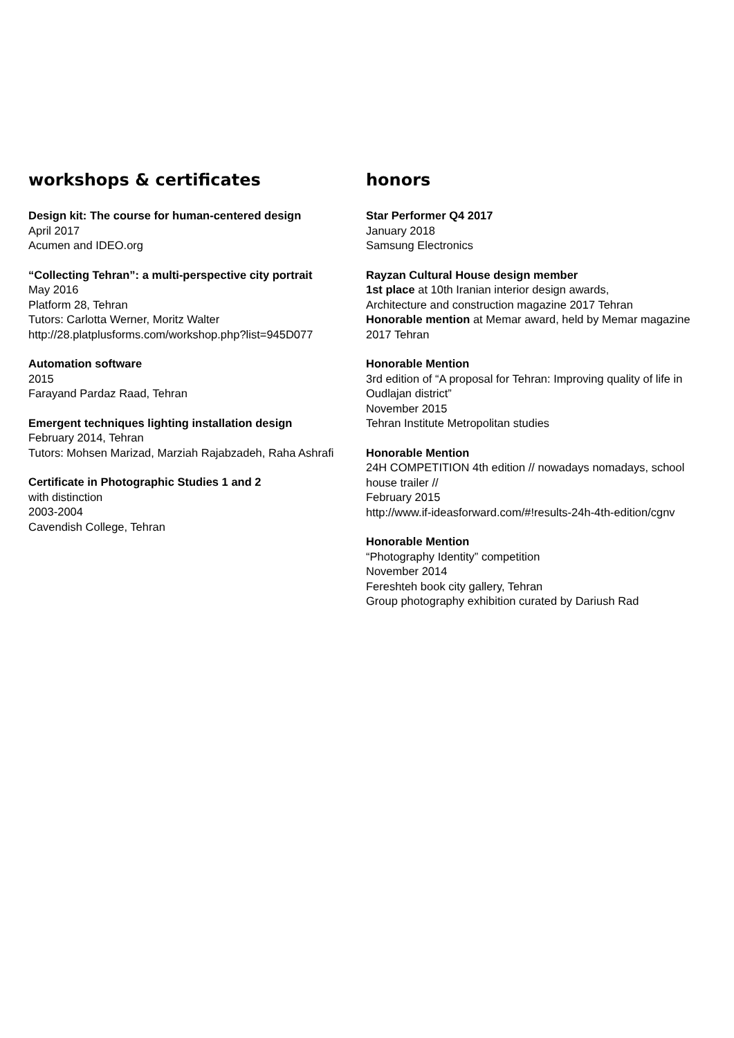workshops & certificates
Design kit: The course for human-centered design
April 2017
Acumen and IDEO.org
“Collecting Tehran”: a multi-perspective city portrait
May 2016
Platform 28, Tehran
Tutors: Carlotta Werner, Moritz Walter
http://28.platplusforms.com/workshop.php?list=945D077
Automation software
2015
Farayand Pardaz Raad, Tehran
Emergent techniques lighting installation design
February 2014, Tehran
Tutors: Mohsen Marizad, Marziah Rajabzadeh, Raha Ashrafi
Certificate in Photographic Studies 1 and 2
with distinction
2003-2004
Cavendish College, Tehran
honors
Star Performer Q4 2017
January 2018
Samsung Electronics
Rayzan Cultural House design member
1st place at 10th Iranian interior design awards,
Architecture and construction magazine 2017 Tehran
Honorable mention at Memar award, held by Memar magazine 2017 Tehran
Honorable Mention
3rd edition of “A proposal for Tehran: Improving quality of life in Oudlajan district”
November 2015
Tehran Institute Metropolitan studies
Honorable Mention
24H COMPETITION 4th edition // nowadays nomadays, school house trailer //
February 2015
http://www.if-ideasforward.com/#!results-24h-4th-edition/cgnv
Honorable Mention
“Photography Identity” competition
November 2014
Fereshteh book city gallery, Tehran
Group photography exhibition curated by Dariush Rad